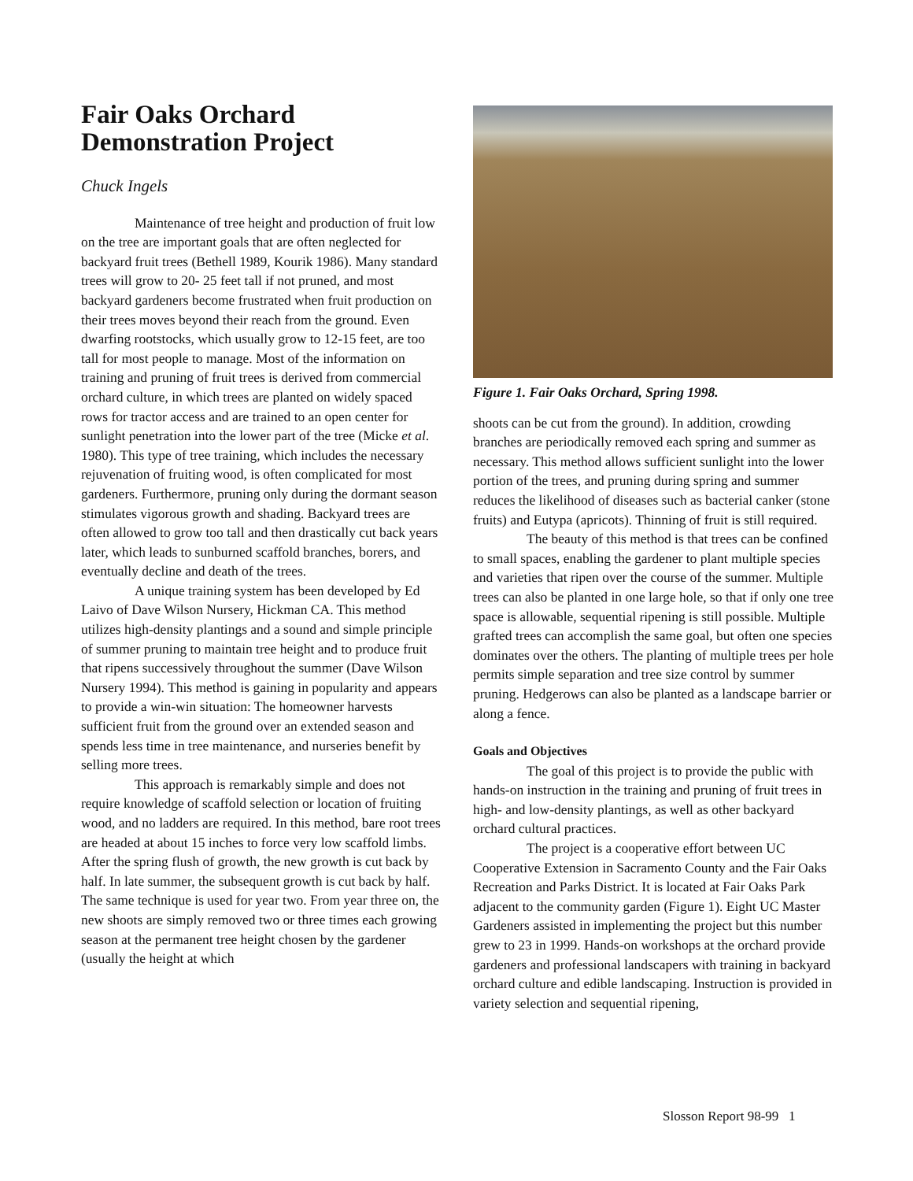Fair Oaks Orchard Demonstration Project
Chuck Ingels
Maintenance of tree height and production of fruit low on the tree are important goals that are often neglected for backyard fruit trees (Bethell 1989, Kourik 1986). Many standard trees will grow to 20- 25 feet tall if not pruned, and most backyard gardeners become frustrated when fruit production on their trees moves beyond their reach from the ground. Even dwarfing rootstocks, which usually grow to 12-15 feet, are too tall for most people to manage. Most of the information on training and pruning of fruit trees is derived from commercial orchard culture, in which trees are planted on widely spaced rows for tractor access and are trained to an open center for sunlight penetration into the lower part of the tree (Micke et al. 1980). This type of tree training, which includes the necessary rejuvenation of fruiting wood, is often complicated for most gardeners. Furthermore, pruning only during the dormant season stimulates vigorous growth and shading. Backyard trees are often allowed to grow too tall and then drastically cut back years later, which leads to sunburned scaffold branches, borers, and eventually decline and death of the trees.
A unique training system has been developed by Ed Laivo of Dave Wilson Nursery, Hickman CA. This method utilizes high-density plantings and a sound and simple principle of summer pruning to maintain tree height and to produce fruit that ripens successively throughout the summer (Dave Wilson Nursery 1994). This method is gaining in popularity and appears to provide a win-win situation: The homeowner harvests sufficient fruit from the ground over an extended season and spends less time in tree maintenance, and nurseries benefit by selling more trees.
This approach is remarkably simple and does not require knowledge of scaffold selection or location of fruiting wood, and no ladders are required. In this method, bare root trees are headed at about 15 inches to force very low scaffold limbs. After the spring flush of growth, the new growth is cut back by half. In late summer, the subsequent growth is cut back by half. The same technique is used for year two. From year three on, the new shoots are simply removed two or three times each growing season at the permanent tree height chosen by the gardener (usually the height at which
Figure 1. Fair Oaks Orchard, Spring 1998.
shoots can be cut from the ground). In addition, crowding branches are periodically removed each spring and summer as necessary. This method allows sufficient sunlight into the lower portion of the trees, and pruning during spring and summer reduces the likelihood of diseases such as bacterial canker (stone fruits) and Eutypa (apricots). Thinning of fruit is still required.
The beauty of this method is that trees can be confined to small spaces, enabling the gardener to plant multiple species and varieties that ripen over the course of the summer. Multiple trees can also be planted in one large hole, so that if only one tree space is allowable, sequential ripening is still possible. Multiple grafted trees can accomplish the same goal, but often one species dominates over the others. The planting of multiple trees per hole permits simple separation and tree size control by summer pruning. Hedgerows can also be planted as a landscape barrier or along a fence.
Goals and Objectives
The goal of this project is to provide the public with hands-on instruction in the training and pruning of fruit trees in high- and low-density plantings, as well as other backyard orchard cultural practices.
The project is a cooperative effort between UC Cooperative Extension in Sacramento County and the Fair Oaks Recreation and Parks District. It is located at Fair Oaks Park adjacent to the community garden (Figure 1). Eight UC Master Gardeners assisted in implementing the project but this number grew to 23 in 1999. Hands-on workshops at the orchard provide gardeners and professional landscapers with training in backyard orchard culture and edible landscaping. Instruction is provided in variety selection and sequential ripening,
Slosson Report 98-99 1